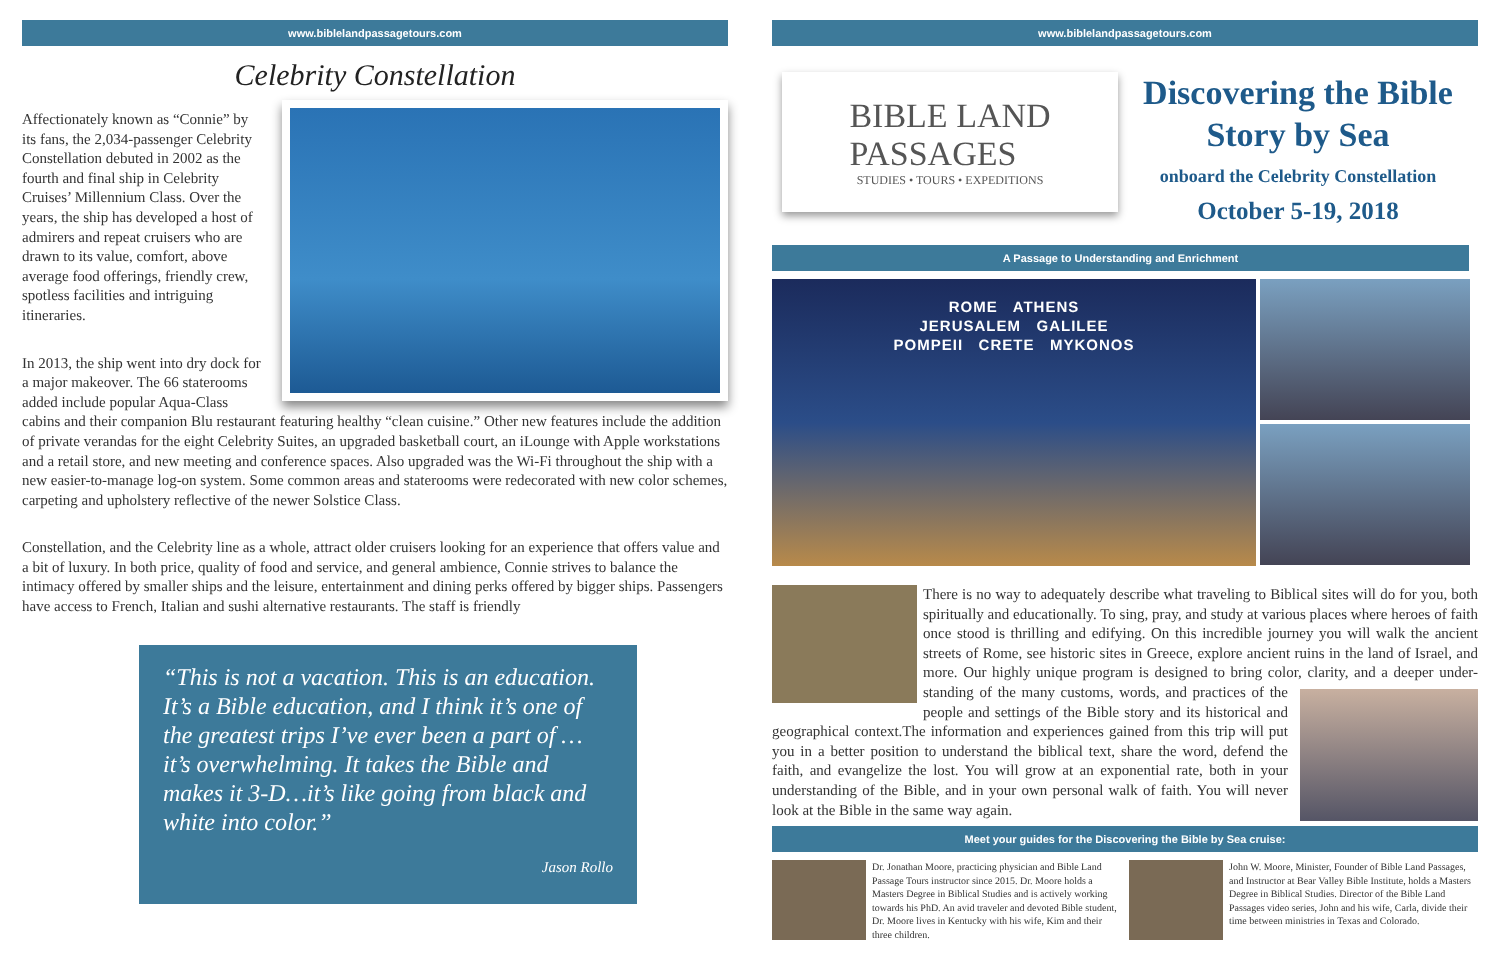www.biblelandpassagetours.com
Celebrity Constellation
Affectionately known as “Connie” by its fans, the 2,034-passenger Celebrity Constellation debuted in 2002 as the fourth and final ship in Celebrity Cruises’ Millennium Class. Over the years, the ship has developed a host of admirers and repeat cruisers who are drawn to its value, comfort, above average food offerings, friendly crew, spotless facilities and intriguing itineraries.
In 2013, the ship went into dry dock for a major makeover. The 66 staterooms added include popular Aqua-Class cabins and their companion Blu restaurant featuring healthy “clean cuisine.” Other new features include the addition of private verandas for the eight Celebrity Suites, an upgraded basketball court, an iLounge with Apple workstations and a retail store, and new meeting and conference spaces. Also upgraded was the Wi-Fi throughout the ship with a new easier-to-manage log-on system. Some common areas and staterooms were redecorated with new color schemes, carpeting and upholstery reflective of the newer Solstice Class.
Constellation, and the Celebrity line as a whole, attract older cruisers looking for an experience that offers value and a bit of luxury. In both price, quality of food and service, and general ambience, Connie strives to balance the intimacy offered by smaller ships and the leisure, entertainment and dining perks offered by bigger ships. Passengers have access to French, Italian and sushi alternative restaurants. The staff is friendly
“This is not a vacation. This is an education. It’s a Bible education, and I think it’s one of the greatest trips I’ve ever been a part of … it’s overwhelming. It takes the Bible and makes it 3-D…it’s like going from black and white into color.”
Jason Rollo
www.biblelandpassagetours.com
BIBLE LAND
PASSAGES
STUDIES • TOURS • EXPEDITIONS
Discovering the Bible
Story by Sea
onboard the Celebrity Constellation
October 5-19, 2018
A Passage to Understanding and Enrichment
ROME ATHENS
JERUSALEM GALILEE
POMPEII CRETE MYKONOS
There is no way to adequately describe what traveling to Biblical sites will do for you, both spiritually and educationally. To sing, pray, and study at various places where heroes of faith once stood is thrilling and edifying. On this incredible journey you will walk the ancient streets of Rome, see historic sites in Greece, explore ancient ruins in the land of Israel, and more. Our highly unique program is designed to bring color, clarity, and a deeper under-
standing of the many customs, words, and practices of the people and settings of the Bible story and its historical and geographical context.The information and experiences gained from this trip will put you in a better position to understand the biblical text, share the word, defend the faith, and evangelize the lost. You will grow at an exponential rate, both in your understanding of the Bible, and in your own personal walk of faith. You will never look at the Bible in the same way again.
Meet your guides for the Discovering the Bible by Sea cruise:
Dr. Jonathan Moore, practicing physician and Bible Land Passage Tours instructor since 2015. Dr. Moore holds a Masters Degree in Biblical Studies and is actively working towards his PhD. An avid traveler and devoted Bible student, Dr. Moore lives in Kentucky with his wife, Kim and their three children.
John W. Moore, Minister, Founder of Bible Land Passages, and Instructor at Bear Valley Bible Institute, holds a Masters Degree in Biblical Studies. Director of the Bible Land Passages video series, John and his wife, Carla, divide their time between ministries in Texas and Colorado.